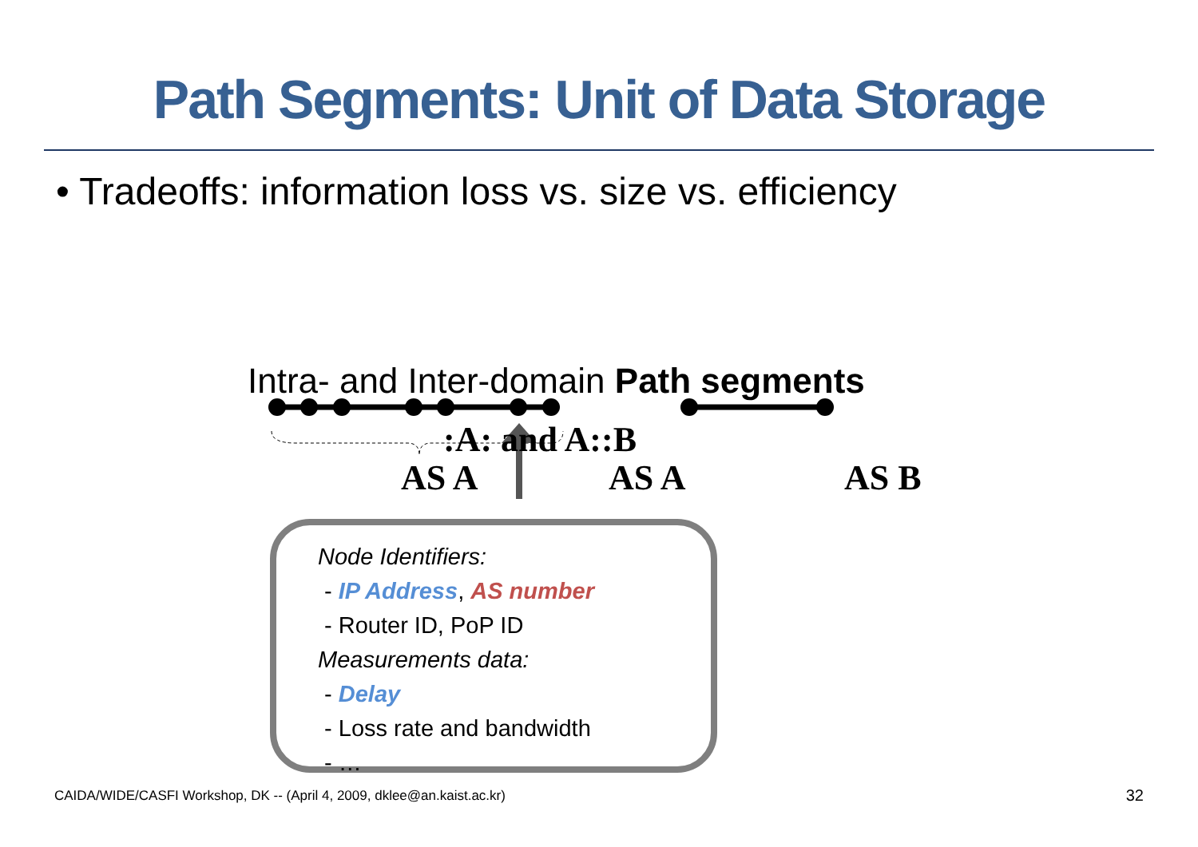Path Segments: Unit of Data Storage
• Tradeoffs: information loss vs. size vs. efficiency
Intra- and Inter-domain Path segments
:A: and A::B
AS A AS A AS B
Node Identifiers:
- IP Address, AS number
- Router ID, PoP ID
Measurements data:
- Delay
- Loss rate and bandwidth
- …
CAIDA/WIDE/CASFI Workshop, DK -- (April 4, 2009, dklee@an.kaist.ac.kr)
32